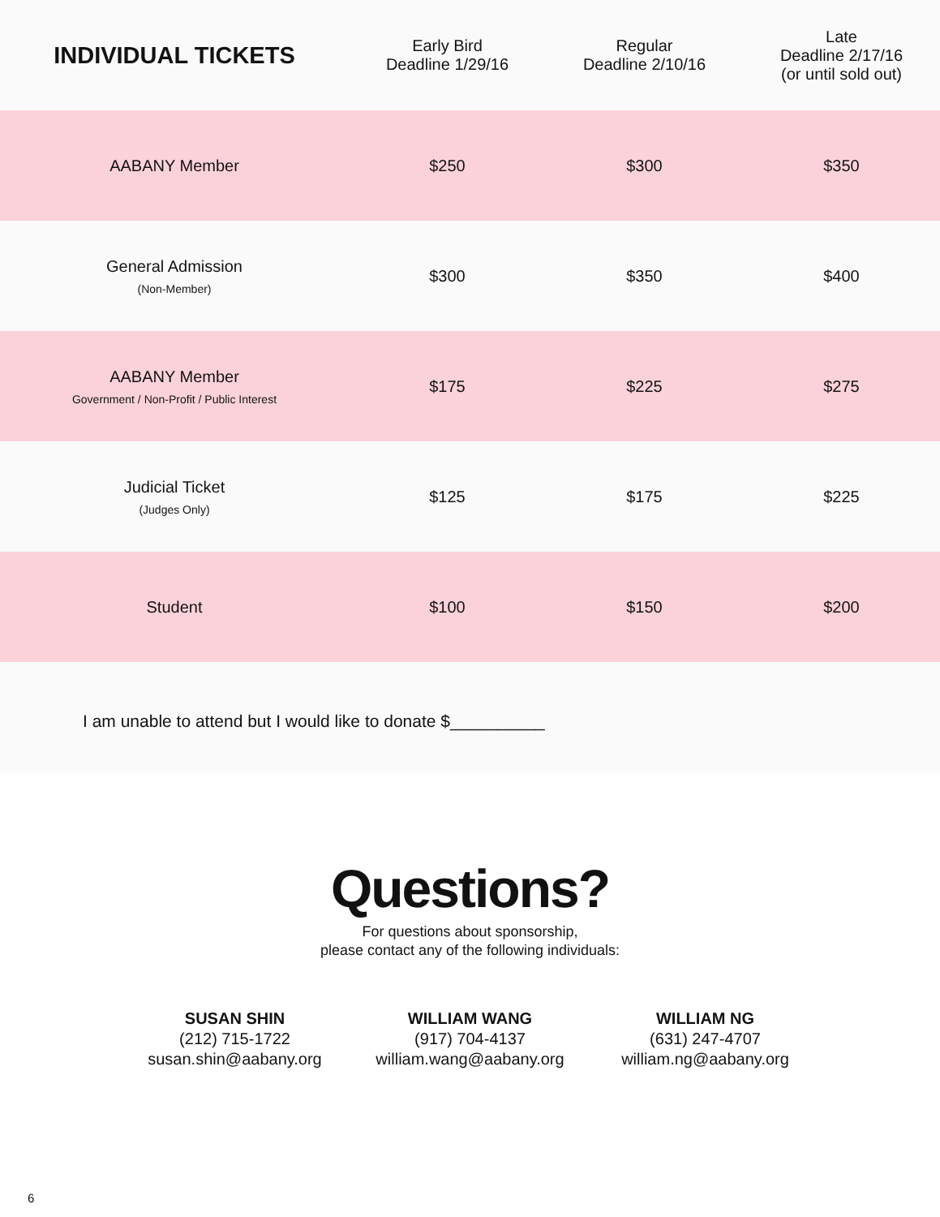| INDIVIDUAL TICKETS | Early Bird Deadline 1/29/16 | Regular Deadline 2/10/16 | Late Deadline 2/17/16 (or until sold out) |
| --- | --- | --- | --- |
| AABANY Member | $250 | $300 | $350 |
| General Admission (Non-Member) | $300 | $350 | $400 |
| AABANY Member Government / Non-Profit / Public Interest | $175 | $225 | $275 |
| Judicial Ticket (Judges Only) | $125 | $175 | $225 |
| Student | $100 | $150 | $200 |
I am unable to attend but I would like to donate $__________
Questions?
For questions about sponsorship,
please contact any of the following individuals:
SUSAN SHIN
(212) 715-1722
susan.shin@aabany.org
WILLIAM WANG
(917) 704-4137
william.wang@aabany.org
WILLIAM NG
(631) 247-4707
william.ng@aabany.org
6